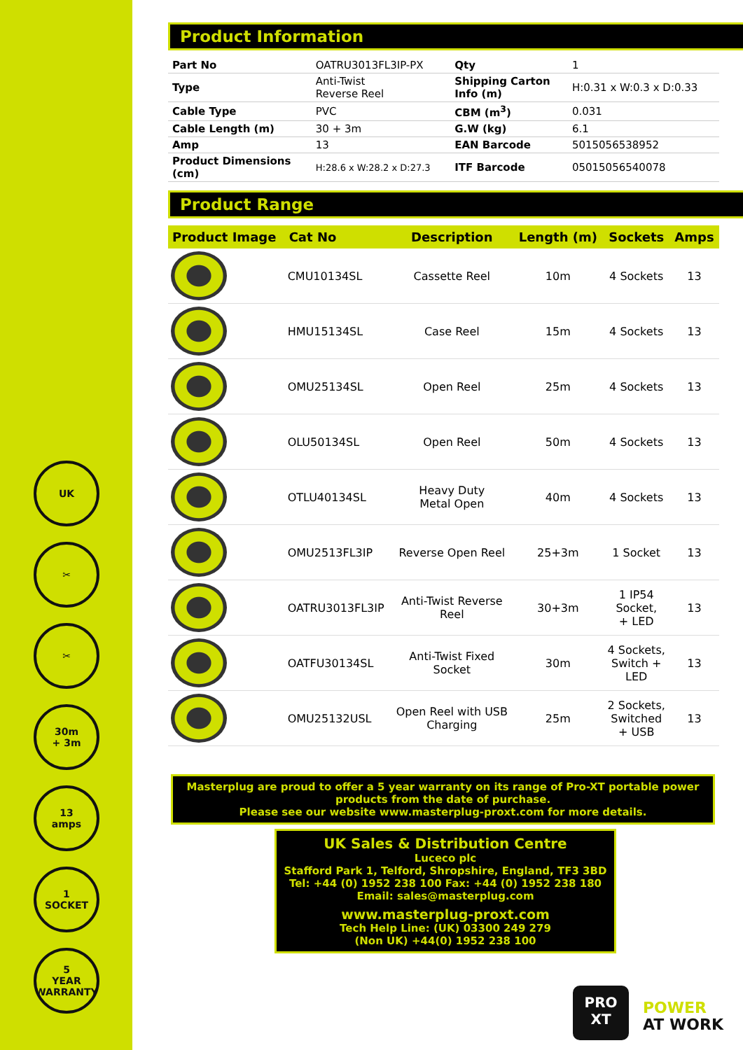UK
✂
✂
30m
+ 3m
13
amps
1
SOCKET
5
YEAR
WARRANTY
Product Information
| Part No | OATRU3013FL3IP-PX | Qty | 1 |
| Type | Anti-Twist Reverse Reel | Shipping Carton Info (m) | H:0.31 x W:0.3 x D:0.33 |
| Cable Type | PVC | CBM (m<sup>3</sup>) | 0.031 |
| Cable Length (m) | 30 + 3m | G.W (kg) | 6.1 |
| Amp | 13 | EAN Barcode | 5015056538952 |
| Product Dimensions (cm) | H:28.6 x W:28.2 x D:27.3 | ITF Barcode | 05015056540078 |
Product Range
| Product Image | Cat No | Description | Length (m) | Sockets | Amps |
| --- | --- | --- | --- | --- | --- |
| | CMU10134SL | Cassette Reel | 10m | 4 Sockets | 13 |
| | HMU15134SL | Case Reel | 15m | 4 Sockets | 13 |
| | OMU25134SL | Open Reel | 25m | 4 Sockets | 13 |
| | OLU50134SL | Open Reel | 50m | 4 Sockets | 13 |
| | OTLU40134SL | Heavy Duty Metal Open | 40m | 4 Sockets | 13 |
| | OMU2513FL3IP | Reverse Open Reel | 25+3m | 1 Socket | 13 |
| | OATRU3013FL3IP | Anti-Twist Reverse Reel | 30+3m | 1 IP54 Socket, + LED | 13 |
| | OATFU30134SL | Anti-Twist Fixed Socket | 30m | 4 Sockets, Switch + LED | 13 |
| | OMU25132USL | Open Reel with USB Charging | 25m | 2 Sockets, Switched + USB | 13 |
Masterplug are proud to offer a 5 year warranty on its range of Pro-XT portable power products from the date of purchase.
Please see our website www.masterplug-proxt.com for more details.
UK Sales & Distribution Centre
Luceco plc
Stafford Park 1, Telford, Shropshire, England, TF3 3BD
Tel: +44 (0) 1952 238 100 Fax: +44 (0) 1952 238 180
Email: sales@masterplug.com
www.masterplug-proxt.com
Tech Help Line: (UK) 03300 249 279
(Non UK) +44(0) 1952 238 100
PRO
XT
POWER
AT WORK